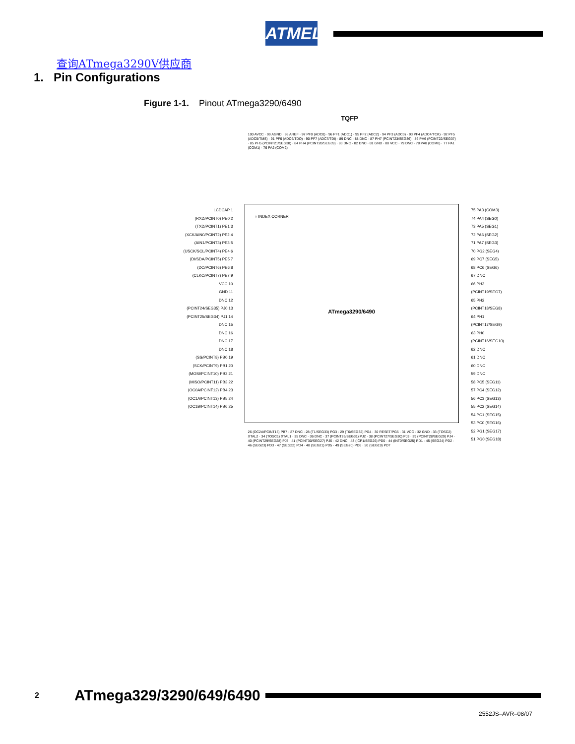ATMEL
查询ATmega3290V供应商
1. Pin Configurations
Figure 1-1. Pinout ATmega3290/6490
TQFP
100 AVCC · 99 AGND · 98 AREF · 97 PF0 (ADC0) · 96 PF1 (ADC1) · 95 PF2 (ADC2) · 94 PF3 (ADC3) · 93 PF4 (ADC4/TCK) · 92 PF5 (ADC5/TMS) · 91 PF6 (ADC6/TDO) · 90 PF7 (ADC7/TDI) · 89 DNC · 88 DNC · 87 PH7 (PCINT23/SEG36) · 86 PH6 (PCINT22/SEG37) · 85 PH5 (PCINT21/SEG38) · 84 PH4 (PCINT20/SEG39) · 83 DNC · 82 DNC · 81 GND · 80 VCC · 79 DNC · 78 PA0 (COM0) · 77 PA1 (COM1) · 76 PA2 (COM2)
○ INDEX CORNER
ATmega3290/6490
LCDCAP 1
(RXD/PCINT0) PE0 2
(TXD/PCINT1) PE1 3
(XCK/AIN0/PCINT2) PE2 4
(AIN1/PCINT3) PE3 5
(USCK/SCL/PCINT4) PE4 6
(DI/SDA/PCINT5) PE5 7
(DO/PCINT6) PE6 8
(CLKO/PCINT7) PE7 9
VCC 10
GND 11
DNC 12
(PCINT24/SEG35) PJ0 13
(PCINT25/SEG34) PJ1 14
DNC 15
DNC 16
DNC 17
DNC 18
(SS/PCINT8) PB0 19
(SCK/PCINT9) PB1 20
(MOSI/PCINT10) PB2 21
(MISO/PCINT11) PB3 22
(OC0A/PCINT12) PB4 23
(OC1A/PCINT13) PB5 24
(OC1B/PCINT14) PB6 25
75 PA3 (COM3)
74 PA4 (SEG0)
73 PA5 (SEG1)
72 PA6 (SEG2)
71 PA7 (SEG3)
70 PG2 (SEG4)
69 PC7 (SEG5)
68 PC6 (SEG6)
67 DNC
66 PH3 (PCINT19/SEG7)
65 PH2 (PCINT18/SEG8)
64 PH1 (PCINT17/SEG9)
63 PH0 (PCINT16/SEG10)
62 DNC
61 DNC
60 DNC
59 DNC
58 PC5 (SEG11)
57 PC4 (SEG12)
56 PC3 (SEG13)
55 PC2 (SEG14)
54 PC1 (SEG15)
53 PC0 (SEG16)
52 PG1 (SEG17)
51 PG0 (SEG18)
26 (OC2A/PCINT15) PB7 · 27 DNC · 28 (T1/SEG33) PG3 · 29 (T0/SEG32) PG4 · 30 RESET/PG5 · 31 VCC · 32 GND · 33 (TOSC2) XTAL2 · 34 (TOSC1) XTAL1 · 35 DNC · 36 DNC · 37 (PCINT26/SEG31) PJ2 · 38 (PCINT27/SEG30) PJ3 · 39 (PCINT28/SEG29) PJ4 · 40 (PCINT29/SEG28) PJ5 · 41 (PCINT30/SEG27) PJ6 · 42 DNC · 43 (ICP1/SEG26) PD0 · 44 (INT0/SEG25) PD1 · 45 (SEG24) PD2 · 46 (SEG23) PD3 · 47 (SEG22) PD4 · 48 (SEG21) PD5 · 49 (SEG20) PD6 · 50 (SEG19) PD7
2 ATmega329/3290/649/6490
2552JS–AVR–08/07